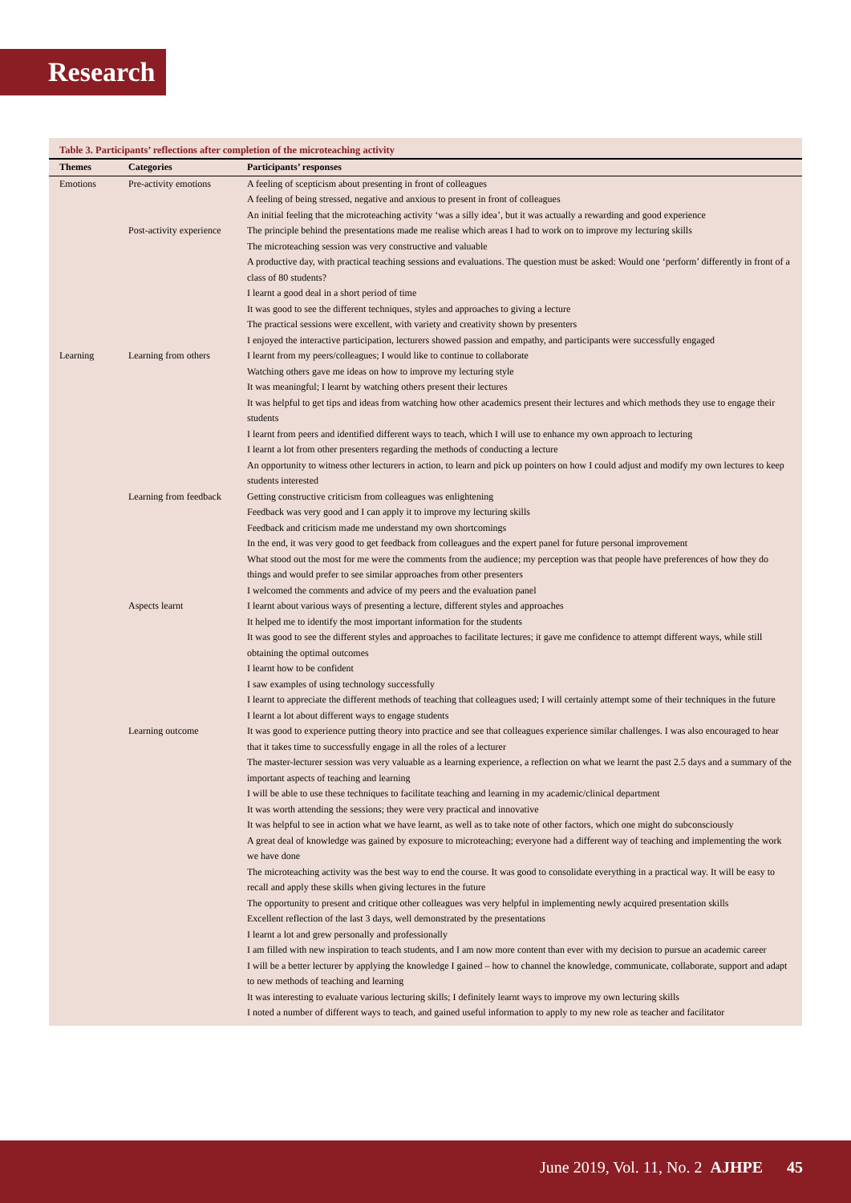Research
Table 3. Participants’ reflections after completion of the microteaching activity
| Themes | Categories | Participants’ responses |
| --- | --- | --- |
| Emotions | Pre-activity emotions | A feeling of scepticism about presenting in front of colleagues A feeling of being stressed, negative and anxious to present in front of colleagues An initial feeling that the microteaching activity ‘was a silly idea’, but it was actually a rewarding and good experience |
| | Post-activity experience | The principle behind the presentations made me realise which areas I had to work on to improve my lecturing skills The microteaching session was very constructive and valuable A productive day, with practical teaching sessions and evaluations. The question must be asked: Would one ‘perform’ differently in front of a class of 80 students? I learnt a good deal in a short period of time It was good to see the different techniques, styles and approaches to giving a lecture The practical sessions were excellent, with variety and creativity shown by presenters I enjoyed the interactive participation, lecturers showed passion and empathy, and participants were successfully engaged |
| Learning | Learning from others | I learnt from my peers/colleagues; I would like to continue to collaborate Watching others gave me ideas on how to improve my lecturing style It was meaningful; I learnt by watching others present their lectures It was helpful to get tips and ideas from watching how other academics present their lectures and which methods they use to engage their students I learnt from peers and identified different ways to teach, which I will use to enhance my own approach to lecturing I learnt a lot from other presenters regarding the methods of conducting a lecture An opportunity to witness other lecturers in action, to learn and pick up pointers on how I could adjust and modify my own lectures to keep students interested |
| | Learning from feedback | Getting constructive criticism from colleagues was enlightening Feedback was very good and I can apply it to improve my lecturing skills Feedback and criticism made me understand my own shortcomings In the end, it was very good to get feedback from colleagues and the expert panel for future personal improvement What stood out the most for me were the comments from the audience; my perception was that people have preferences of how they do things and would prefer to see similar approaches from other presenters I welcomed the comments and advice of my peers and the evaluation panel |
| | Aspects learnt | I learnt about various ways of presenting a lecture, different styles and approaches It helped me to identify the most important information for the students It was good to see the different styles and approaches to facilitate lectures; it gave me confidence to attempt different ways, while still obtaining the optimal outcomes I learnt how to be confident I saw examples of using technology successfully I learnt to appreciate the different methods of teaching that colleagues used; I will certainly attempt some of their techniques in the future I learnt a lot about different ways to engage students |
| | Learning outcome | It was good to experience putting theory into practice and see that colleagues experience similar challenges. I was also encouraged to hear that it takes time to successfully engage in all the roles of a lecturer The master-lecturer session was very valuable as a learning experience, a reflection on what we learnt the past 2.5 days and a summary of the important aspects of teaching and learning I will be able to use these techniques to facilitate teaching and learning in my academic/clinical department It was worth attending the sessions; they were very practical and innovative It was helpful to see in action what we have learnt, as well as to take note of other factors, which one might do subconsciously A great deal of knowledge was gained by exposure to microteaching; everyone had a different way of teaching and implementing the work we have done The microteaching activity was the best way to end the course. It was good to consolidate everything in a practical way. It will be easy to recall and apply these skills when giving lectures in the future The opportunity to present and critique other colleagues was very helpful in implementing newly acquired presentation skills Excellent reflection of the last 3 days, well demonstrated by the presentations I learnt a lot and grew personally and professionally I am filled with new inspiration to teach students, and I am now more content than ever with my decision to pursue an academic career I will be a better lecturer by applying the knowledge I gained – how to channel the knowledge, communicate, collaborate, support and adapt to new methods of teaching and learning It was interesting to evaluate various lecturing skills; I definitely learnt ways to improve my own lecturing skills I noted a number of different ways to teach, and gained useful information to apply to my new role as teacher and facilitator |
June 2019, Vol. 11, No. 2 AJHPE 45